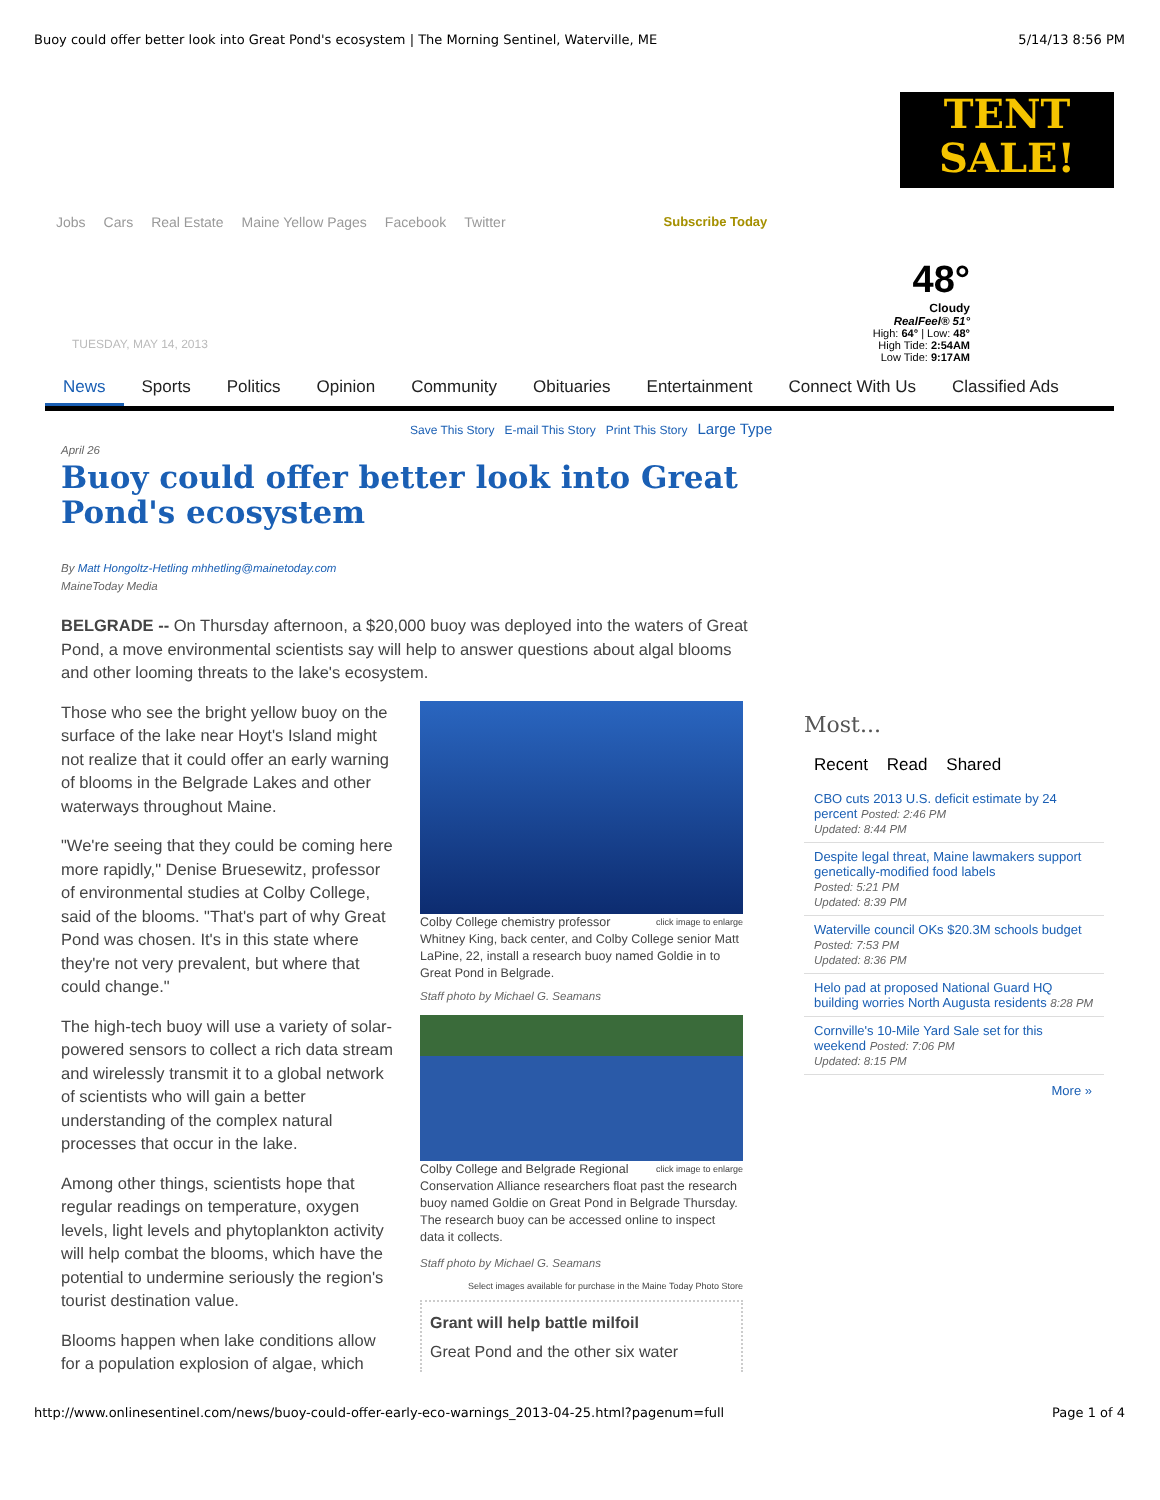Buoy could offer better look into Great Pond's ecosystem | The Morning Sentinel, Waterville, ME 5/14/13 8:56 PM
TENT
SALE!
Jobs Cars Real Estate Maine Yellow Pages Facebook Twitter Subscribe Today
48°
Cloudy
RealFeel® 51°
High: 64° | Low: 48°
High Tide: 2:54AM
Low Tide: 9:17AM
TUESDAY, MAY 14, 2013
News Sports Politics Opinion Community Obituaries Entertainment Connect With Us Classified Ads
Save This Story E-mail This Story Print This Story Large Type
April 26
Buoy could offer better look into Great Pond's ecosystem
By Matt Hongoltz-Hetling mhhetling@mainetoday.com
MaineToday Media
BELGRADE -- On Thursday afternoon, a $20,000 buoy was deployed into the waters of Great Pond, a move environmental scientists say will help to answer questions about algal blooms and other looming threats to the lake's ecosystem.
Those who see the bright yellow buoy on the surface of the lake near Hoyt's Island might not realize that it could offer an early warning of blooms in the Belgrade Lakes and other waterways throughout Maine.
"We're seeing that they could be coming here more rapidly," Denise Bruesewitz, professor of environmental studies at Colby College, said of the blooms. "That's part of why Great Pond was chosen. It's in this state where they're not very prevalent, but where that could change."
The high-tech buoy will use a variety of solar-powered sensors to collect a rich data stream and wirelessly transmit it to a global network of scientists who will gain a better understanding of the complex natural processes that occur in the lake.
Among other things, scientists hope that regular readings on temperature, oxygen levels, light levels and phytoplankton activity will help combat the blooms, which have the potential to undermine seriously the region's tourist destination value.
Blooms happen when lake conditions allow for a population explosion of algae, which
Colby College chemistry professor click image to enlarge Whitney King, back center, and Colby College senior Matt LaPine, 22, install a research buoy named Goldie in to Great Pond in Belgrade.
Staff photo by Michael G. Seamans
Colby College and Belgrade click image to enlarge Regional Conservation Alliance researchers float past the research buoy named Goldie on Great Pond in Belgrade Thursday. The research buoy can be accessed online to inspect data it collects.
Staff photo by Michael G. Seamans
Select images available for purchase in the Maine Today Photo Store
Grant will help battle milfoil
Great Pond and the other six water
Most...
Recent Read Shared
CBO cuts 2013 U.S. deficit estimate by 24 percent Posted: 2:46 PM
Updated: 8:44 PM
Despite legal threat, Maine lawmakers support genetically-modified food labels
Posted: 5:21 PM
Updated: 8:39 PM
Waterville council OKs $20.3M schools budget Posted: 7:53 PM
Updated: 8:36 PM
Helo pad at proposed National Guard HQ building worries North Augusta residents 8:28 PM
Cornville's 10-Mile Yard Sale set for this weekend Posted: 7:06 PM
Updated: 8:15 PM
More »
http://www.onlinesentinel.com/news/buoy-could-offer-early-eco-warnings_2013-04-25.html?pagenum=full Page 1 of 4